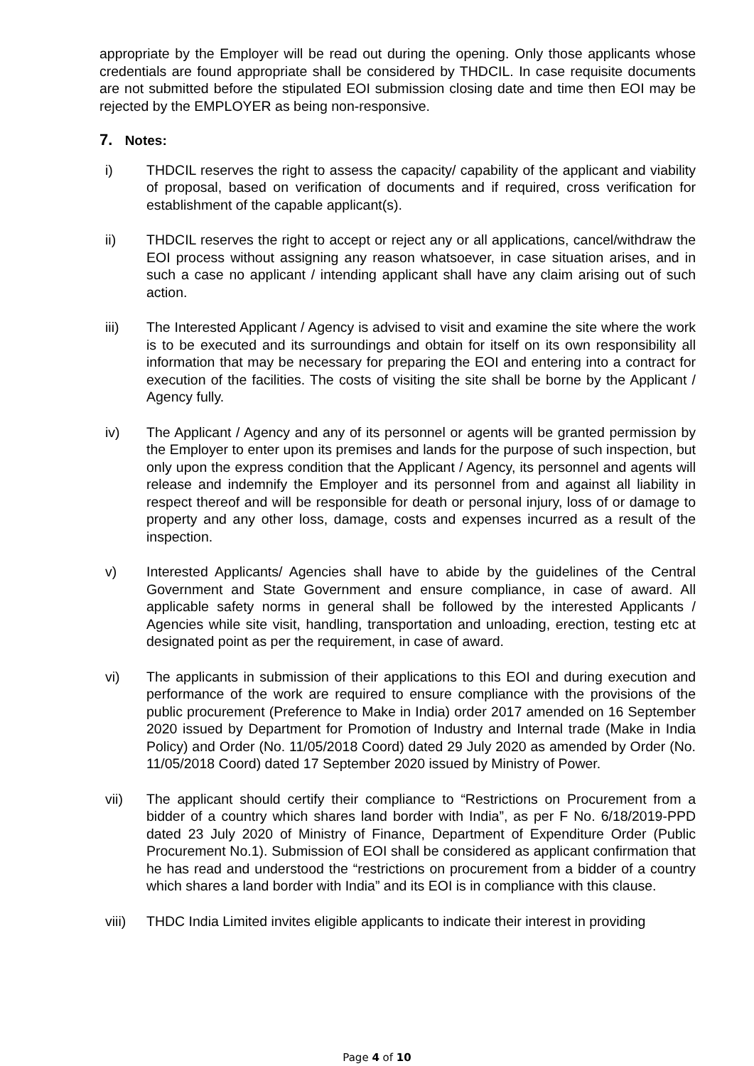appropriate by the Employer will be read out during the opening. Only those applicants whose credentials are found appropriate shall be considered by THDCIL. In case requisite documents are not submitted before the stipulated EOI submission closing date and time then EOI may be rejected by the EMPLOYER as being non-responsive.
7. Notes:
i) THDCIL reserves the right to assess the capacity/ capability of the applicant and viability of proposal, based on verification of documents and if required, cross verification for establishment of the capable applicant(s).
ii) THDCIL reserves the right to accept or reject any or all applications, cancel/withdraw the EOI process without assigning any reason whatsoever, in case situation arises, and in such a case no applicant / intending applicant shall have any claim arising out of such action.
iii) The Interested Applicant / Agency is advised to visit and examine the site where the work is to be executed and its surroundings and obtain for itself on its own responsibility all information that may be necessary for preparing the EOI and entering into a contract for execution of the facilities. The costs of visiting the site shall be borne by the Applicant / Agency fully.
iv) The Applicant / Agency and any of its personnel or agents will be granted permission by the Employer to enter upon its premises and lands for the purpose of such inspection, but only upon the express condition that the Applicant / Agency, its personnel and agents will release and indemnify the Employer and its personnel from and against all liability in respect thereof and will be responsible for death or personal injury, loss of or damage to property and any other loss, damage, costs and expenses incurred as a result of the inspection.
v) Interested Applicants/ Agencies shall have to abide by the guidelines of the Central Government and State Government and ensure compliance, in case of award. All applicable safety norms in general shall be followed by the interested Applicants / Agencies while site visit, handling, transportation and unloading, erection, testing etc at designated point as per the requirement, in case of award.
vi) The applicants in submission of their applications to this EOI and during execution and performance of the work are required to ensure compliance with the provisions of the public procurement (Preference to Make in India) order 2017 amended on 16 September 2020 issued by Department for Promotion of Industry and Internal trade (Make in India Policy) and Order (No. 11/05/2018 Coord) dated 29 July 2020 as amended by Order (No. 11/05/2018 Coord) dated 17 September 2020 issued by Ministry of Power.
vii) The applicant should certify their compliance to “Restrictions on Procurement from a bidder of a country which shares land border with India”, as per F No. 6/18/2019-PPD dated 23 July 2020 of Ministry of Finance, Department of Expenditure Order (Public Procurement No.1). Submission of EOI shall be considered as applicant confirmation that he has read and understood the “restrictions on procurement from a bidder of a country which shares a land border with India” and its EOI is in compliance with this clause.
viii)
THDC India Limited invites eligible applicants to indicate their interest in providing
Page 4 of 10